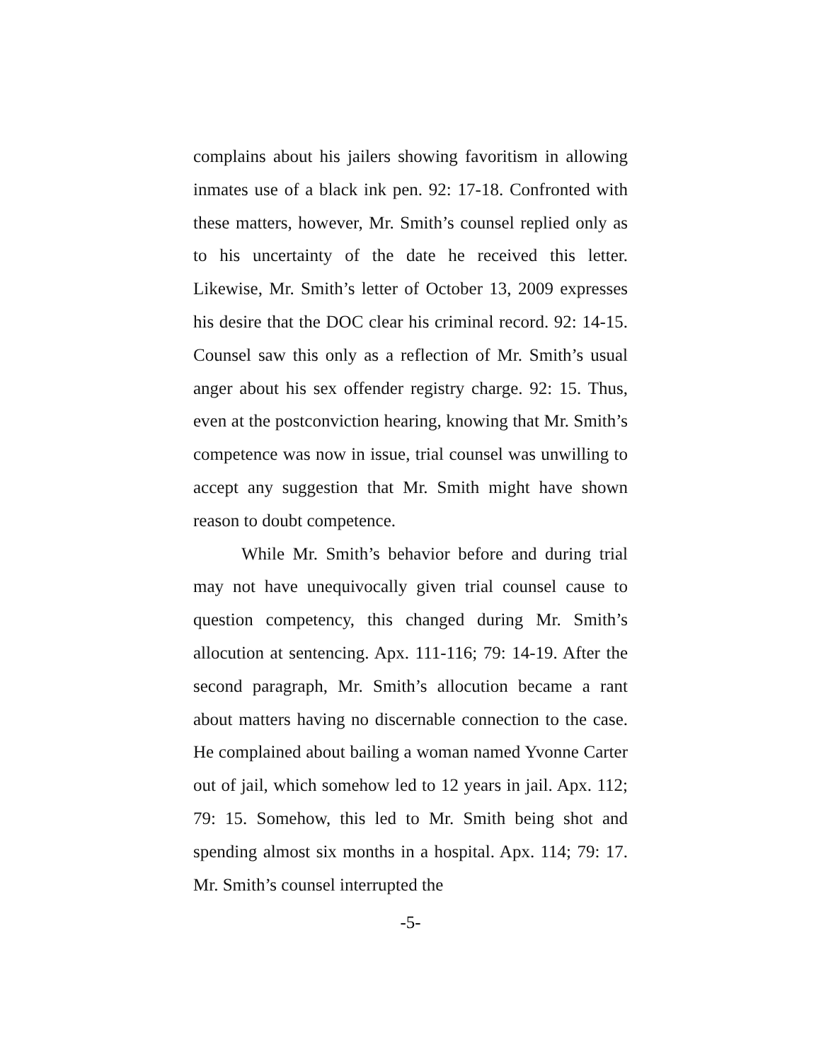complains about his jailers showing favoritism in allowing inmates use of a black ink pen. 92: 17-18. Confronted with these matters, however, Mr. Smith’s counsel replied only as to his uncertainty of the date he received this letter. Likewise, Mr. Smith’s letter of October 13, 2009 expresses his desire that the DOC clear his criminal record. 92: 14-15. Counsel saw this only as a reflection of Mr. Smith’s usual anger about his sex offender registry charge. 92: 15. Thus, even at the postconviction hearing, knowing that Mr. Smith’s competence was now in issue, trial counsel was unwilling to accept any suggestion that Mr. Smith might have shown reason to doubt competence.
While Mr. Smith’s behavior before and during trial may not have unequivocally given trial counsel cause to question competency, this changed during Mr. Smith’s allocution at sentencing. Apx. 111-116; 79: 14-19. After the second paragraph, Mr. Smith’s allocution became a rant about matters having no discernable connection to the case. He complained about bailing a woman named Yvonne Carter out of jail, which somehow led to 12 years in jail. Apx. 112; 79: 15. Somehow, this led to Mr. Smith being shot and spending almost six months in a hospital. Apx. 114; 79: 17. Mr. Smith’s counsel interrupted the
-5-